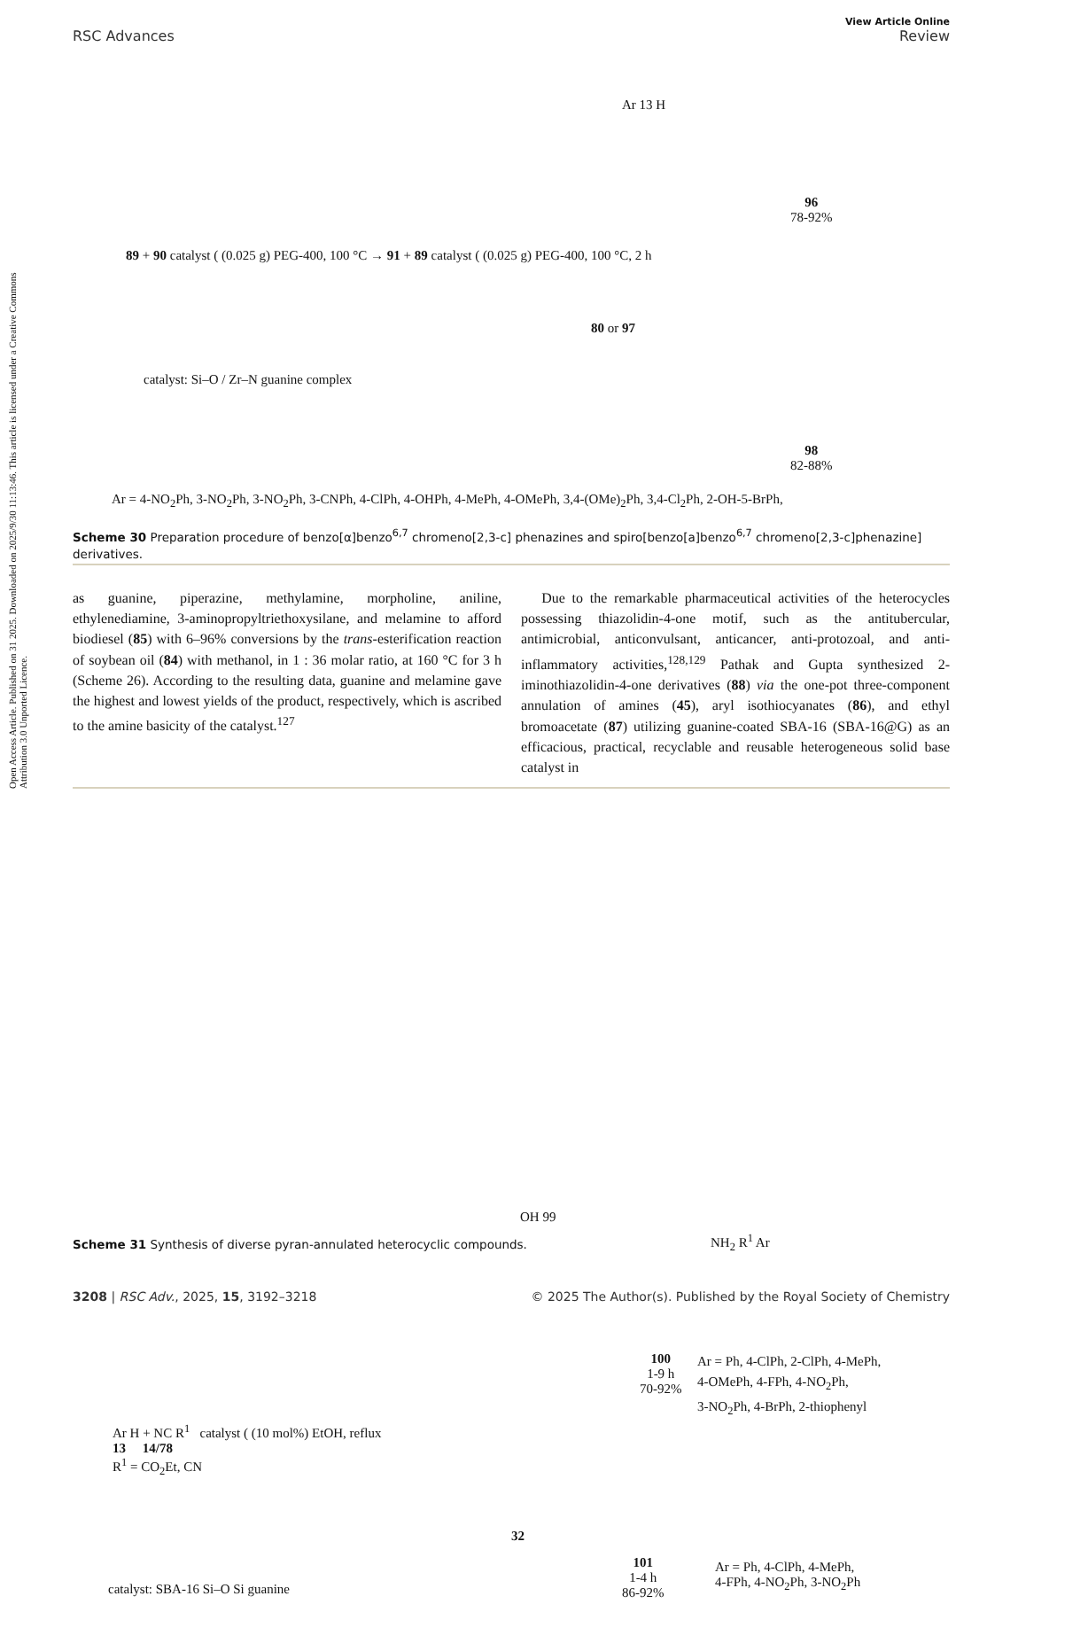View Article Online
RSC Advances Review
Open Access Article. Published on 31 2025. Downloaded on 2025/9/30 11:13:46. This article is licensed under a Creative Commons Attribution 3.0 Unported Licence.
Ar 13 H
96
78-92%
89 + 90 catalyst ( (0.025 g) PEG-400, 100 °C → 91 + 89 catalyst ( (0.025 g) PEG-400, 100 °C, 2 h
80 or 97
catalyst: Si–O / Zr–N guanine complex
98
82-88%
Ar = 4-NO<sub>2</sub>Ph, 3-NO<sub>2</sub>Ph, 3-NO<sub>2</sub>Ph, 3-CNPh, 4-ClPh, 4-OHPh, 4-MePh, 4-OMePh, 3,4-(OMe)<sub>2</sub>Ph, 3,4-Cl<sub>2</sub>Ph, 2-OH-5-BrPh,
Scheme 30 Preparation procedure of benzo[α]benzo<sup>6,7</sup> chromeno[2,3-c] phenazines and spiro[benzo[a]benzo<sup>6,7</sup> chromeno[2,3-c]phenazine] derivatives.
as guanine, piperazine, methylamine, morpholine, aniline, ethylenediamine, 3-aminopropyltriethoxysilane, and melamine to afford biodiesel (85) with 6–96% conversions by the trans-esterification reaction of soybean oil (84) with methanol, in 1 : 36 molar ratio, at 160 °C for 3 h (Scheme 26). According to the resulting data, guanine and melamine gave the highest and lowest yields of the product, respectively, which is ascribed to the amine basicity of the catalyst.<sup>127</sup>
Due to the remarkable pharmaceutical activities of the heterocycles possessing thiazolidin-4-one motif, such as the antitubercular, antimicrobial, anticonvulsant, anticancer, anti-protozoal, and anti-inflammatory activities,<sup>128,129</sup> Pathak and Gupta synthesized 2-iminothiazolidin-4-one derivatives (88) via the one-pot three-component annulation of amines (45), aryl isothiocyanates (86), and ethyl bromoacetate (87) utilizing guanine-coated SBA-16 (SBA-16@G) as an efficacious, practical, recyclable and reusable heterogeneous solid base catalyst in
OH 99
NH<sub>2</sub> R<sup>1</sup> Ar
100
1-9 h
70-92%
Ar = Ph, 4-ClPh, 2-ClPh, 4-MePh,
4-OMePh, 4-FPh, 4-NO<sub>2</sub>Ph,
3-NO<sub>2</sub>Ph, 4-BrPh, 2-thiophenyl
Ar H + NC R<sup>1</sup> catalyst ( (10 mol%) EtOH, reflux
13 14/78
R<sup>1</sup> = CO<sub>2</sub>Et, CN
32
catalyst: SBA-16 Si–O Si guanine
101
1-4 h
86-92%
Ar = Ph, 4-ClPh, 4-MePh,
4-FPh, 4-NO<sub>2</sub>Ph, 3-NO<sub>2</sub>Ph
Scheme 31 Synthesis of diverse pyran-annulated heterocyclic compounds.
3208 | RSC Adv., 2025, 15, 3192–3218 © 2025 The Author(s). Published by the Royal Society of Chemistry